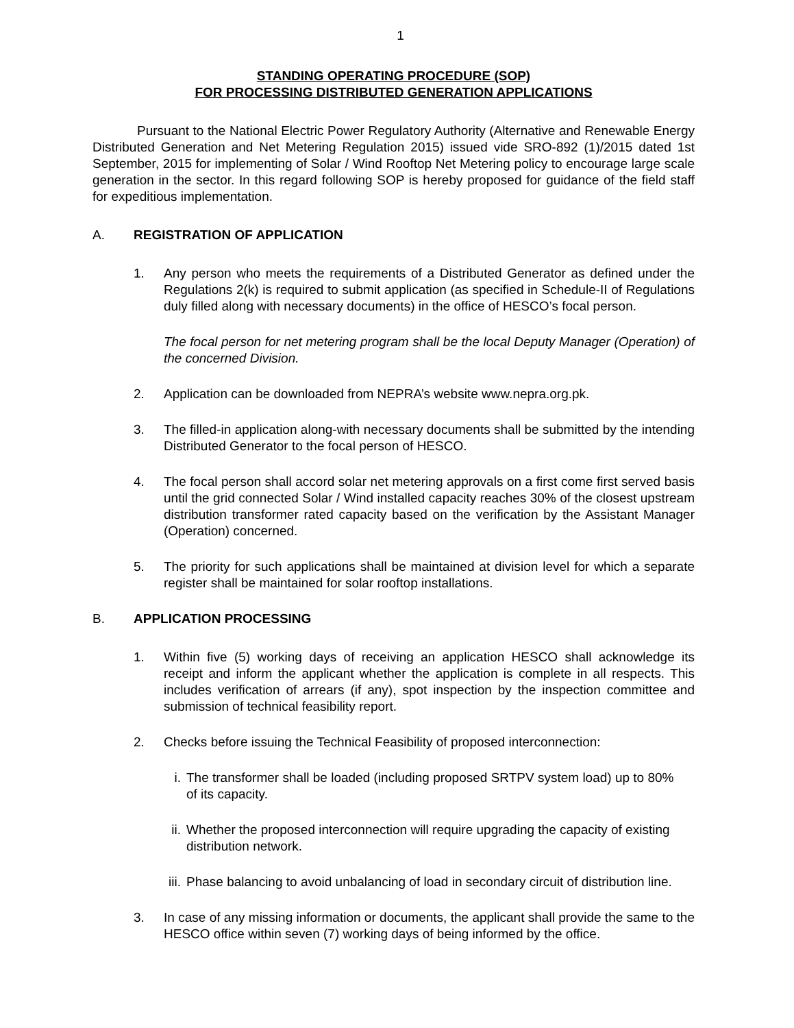1
STANDING OPERATING PROCEDURE (SOP)
FOR PROCESSING DISTRIBUTED GENERATION APPLICATIONS
Pursuant to the National Electric Power Regulatory Authority (Alternative and Renewable Energy Distributed Generation and Net Metering Regulation 2015) issued vide SRO-892 (1)/2015 dated 1st September, 2015 for implementing of Solar / Wind Rooftop Net Metering policy to encourage large scale generation in the sector. In this regard following SOP is hereby proposed for guidance of the field staff for expeditious implementation.
A. REGISTRATION OF APPLICATION
1. Any person who meets the requirements of a Distributed Generator as defined under the Regulations 2(k) is required to submit application (as specified in Schedule-II of Regulations duly filled along with necessary documents) in the office of HESCO’s focal person.
The focal person for net metering program shall be the local Deputy Manager (Operation) of the concerned Division.
2. Application can be downloaded from NEPRA’s website www.nepra.org.pk.
3. The filled-in application along-with necessary documents shall be submitted by the intending Distributed Generator to the focal person of HESCO.
4. The focal person shall accord solar net metering approvals on a first come first served basis until the grid connected Solar / Wind installed capacity reaches 30% of the closest upstream distribution transformer rated capacity based on the verification by the Assistant Manager (Operation) concerned.
5. The priority for such applications shall be maintained at division level for which a separate register shall be maintained for solar rooftop installations.
B. APPLICATION PROCESSING
1. Within five (5) working days of receiving an application HESCO shall acknowledge its receipt and inform the applicant whether the application is complete in all respects. This includes verification of arrears (if any), spot inspection by the inspection committee and submission of technical feasibility report.
2. Checks before issuing the Technical Feasibility of proposed interconnection:
i. The transformer shall be loaded (including proposed SRTPV system load) up to 80% of its capacity.
ii. Whether the proposed interconnection will require upgrading the capacity of existing distribution network.
iii. Phase balancing to avoid unbalancing of load in secondary circuit of distribution line.
3. In case of any missing information or documents, the applicant shall provide the same to the HESCO office within seven (7) working days of being informed by the office.